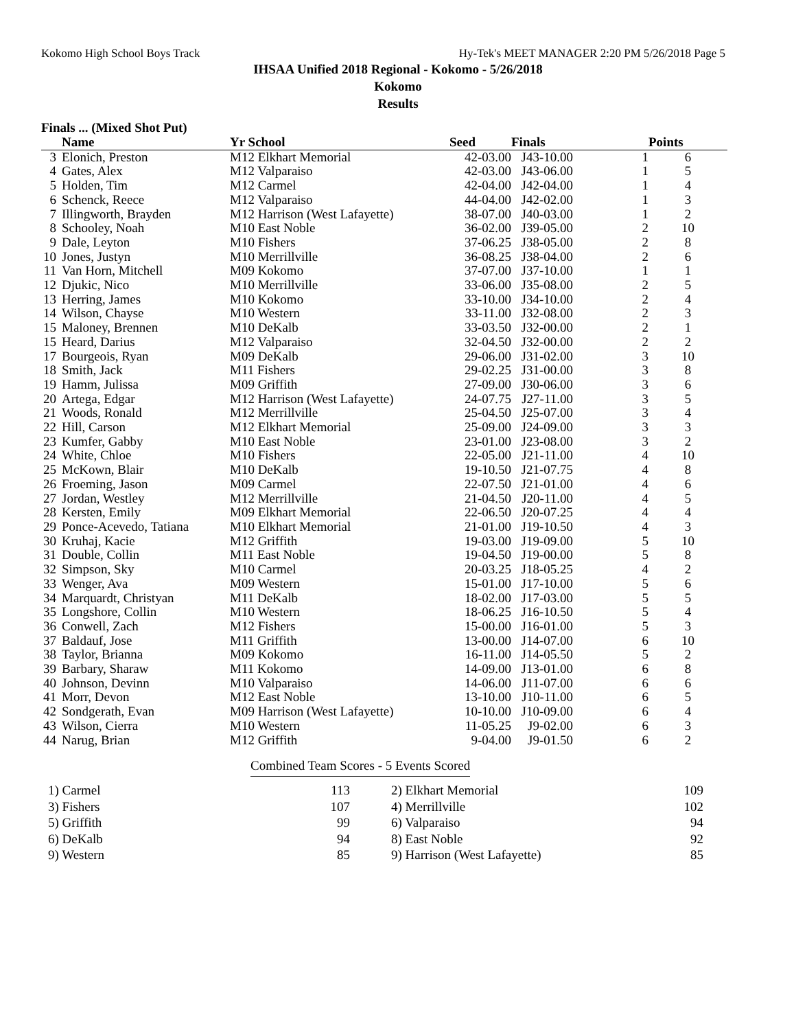Kokomo High School Boys Track Hy-Tek's MEET MANAGER 2:20 PM 5/26/2018 Page 5
IHSAA Unified 2018 Regional - Kokomo - 5/26/2018
Kokomo
Results
Finals ... (Mixed Shot Put)
| | Name | Yr School | Seed | Finals | | Points |
| --- | --- | --- | --- | --- | --- | --- |
| 3 | Elonich, Preston | M12 Elkhart Memorial | 42-03.00 | J43-10.00 | 1 | 6 |
| 4 | Gates, Alex | M12 Valparaiso | 42-03.00 | J43-06.00 | 1 | 5 |
| 5 | Holden, Tim | M12 Carmel | 42-04.00 | J42-04.00 | 1 | 4 |
| 6 | Schenck, Reece | M12 Valparaiso | 44-04.00 | J42-02.00 | 1 | 3 |
| 7 | Illingworth, Brayden | M12 Harrison (West Lafayette) | 38-07.00 | J40-03.00 | 1 | 2 |
| 8 | Schooley, Noah | M10 East Noble | 36-02.00 | J39-05.00 | 2 | 10 |
| 9 | Dale, Leyton | M10 Fishers | 37-06.25 | J38-05.00 | 2 | 8 |
| 10 | Jones, Justyn | M10 Merrillville | 36-08.25 | J38-04.00 | 2 | 6 |
| 11 | Van Horn, Mitchell | M09 Kokomo | 37-07.00 | J37-10.00 | 1 | 1 |
| 12 | Djukic, Nico | M10 Merrillville | 33-06.00 | J35-08.00 | 2 | 5 |
| 13 | Herring, James | M10 Kokomo | 33-10.00 | J34-10.00 | 2 | 4 |
| 14 | Wilson, Chayse | M10 Western | 33-11.00 | J32-08.00 | 2 | 3 |
| 15 | Maloney, Brennen | M10 DeKalb | 33-03.50 | J32-00.00 | 2 | 1 |
| 15 | Heard, Darius | M12 Valparaiso | 32-04.50 | J32-00.00 | 2 | 2 |
| 17 | Bourgeois, Ryan | M09 DeKalb | 29-06.00 | J31-02.00 | 3 | 10 |
| 18 | Smith, Jack | M11 Fishers | 29-02.25 | J31-00.00 | 3 | 8 |
| 19 | Hamm, Julissa | M09 Griffith | 27-09.00 | J30-06.00 | 3 | 6 |
| 20 | Artega, Edgar | M12 Harrison (West Lafayette) | 24-07.75 | J27-11.00 | 3 | 5 |
| 21 | Woods, Ronald | M12 Merrillville | 25-04.50 | J25-07.00 | 3 | 4 |
| 22 | Hill, Carson | M12 Elkhart Memorial | 25-09.00 | J24-09.00 | 3 | 3 |
| 23 | Kumfer, Gabby | M10 East Noble | 23-01.00 | J23-08.00 | 3 | 2 |
| 24 | White, Chloe | M10 Fishers | 22-05.00 | J21-11.00 | 4 | 10 |
| 25 | McKown, Blair | M10 DeKalb | 19-10.50 | J21-07.75 | 4 | 8 |
| 26 | Froeming, Jason | M09 Carmel | 22-07.50 | J21-01.00 | 4 | 6 |
| 27 | Jordan, Westley | M12 Merrillville | 21-04.50 | J20-11.00 | 4 | 5 |
| 28 | Kersten, Emily | M09 Elkhart Memorial | 22-06.50 | J20-07.25 | 4 | 4 |
| 29 | Ponce-Acevedo, Tatiana | M10 Elkhart Memorial | 21-01.00 | J19-10.50 | 4 | 3 |
| 30 | Kruhaj, Kacie | M12 Griffith | 19-03.00 | J19-09.00 | 5 | 10 |
| 31 | Double, Collin | M11 East Noble | 19-04.50 | J19-00.00 | 5 | 8 |
| 32 | Simpson, Sky | M10 Carmel | 20-03.25 | J18-05.25 | 4 | 2 |
| 33 | Wenger, Ava | M09 Western | 15-01.00 | J17-10.00 | 5 | 6 |
| 34 | Marquardt, Christyan | M11 DeKalb | 18-02.00 | J17-03.00 | 5 | 5 |
| 35 | Longshore, Collin | M10 Western | 18-06.25 | J16-10.50 | 5 | 4 |
| 36 | Conwell, Zach | M12 Fishers | 15-00.00 | J16-01.00 | 5 | 3 |
| 37 | Baldauf, Jose | M11 Griffith | 13-00.00 | J14-07.00 | 6 | 10 |
| 38 | Taylor, Brianna | M09 Kokomo | 16-11.00 | J14-05.50 | 5 | 2 |
| 39 | Barbary, Sharaw | M11 Kokomo | 14-09.00 | J13-01.00 | 6 | 8 |
| 40 | Johnson, Devinn | M10 Valparaiso | 14-06.00 | J11-07.00 | 6 | 6 |
| 41 | Morr, Devon | M12 East Noble | 13-10.00 | J10-11.00 | 6 | 5 |
| 42 | Sondgerath, Evan | M09 Harrison (West Lafayette) | 10-10.00 | J10-09.00 | 6 | 4 |
| 43 | Wilson, Cierra | M10 Western | 11-05.25 | J9-02.00 | 6 | 3 |
| 44 | Narug, Brian | M12 Griffith | 9-04.00 | J9-01.50 | 6 | 2 |
Combined Team Scores - 5 Events Scored
| 1) Carmel | 113 | | 2) Elkhart Memorial | 109 |
| 3) Fishers | 107 | | 4) Merrillville | 102 |
| 5) Griffith | 99 | | 6) Valparaiso | 94 |
| 6) DeKalb | 94 | | 8) East Noble | 92 |
| 9) Western | 85 | | 9) Harrison (West Lafayette) | 85 |